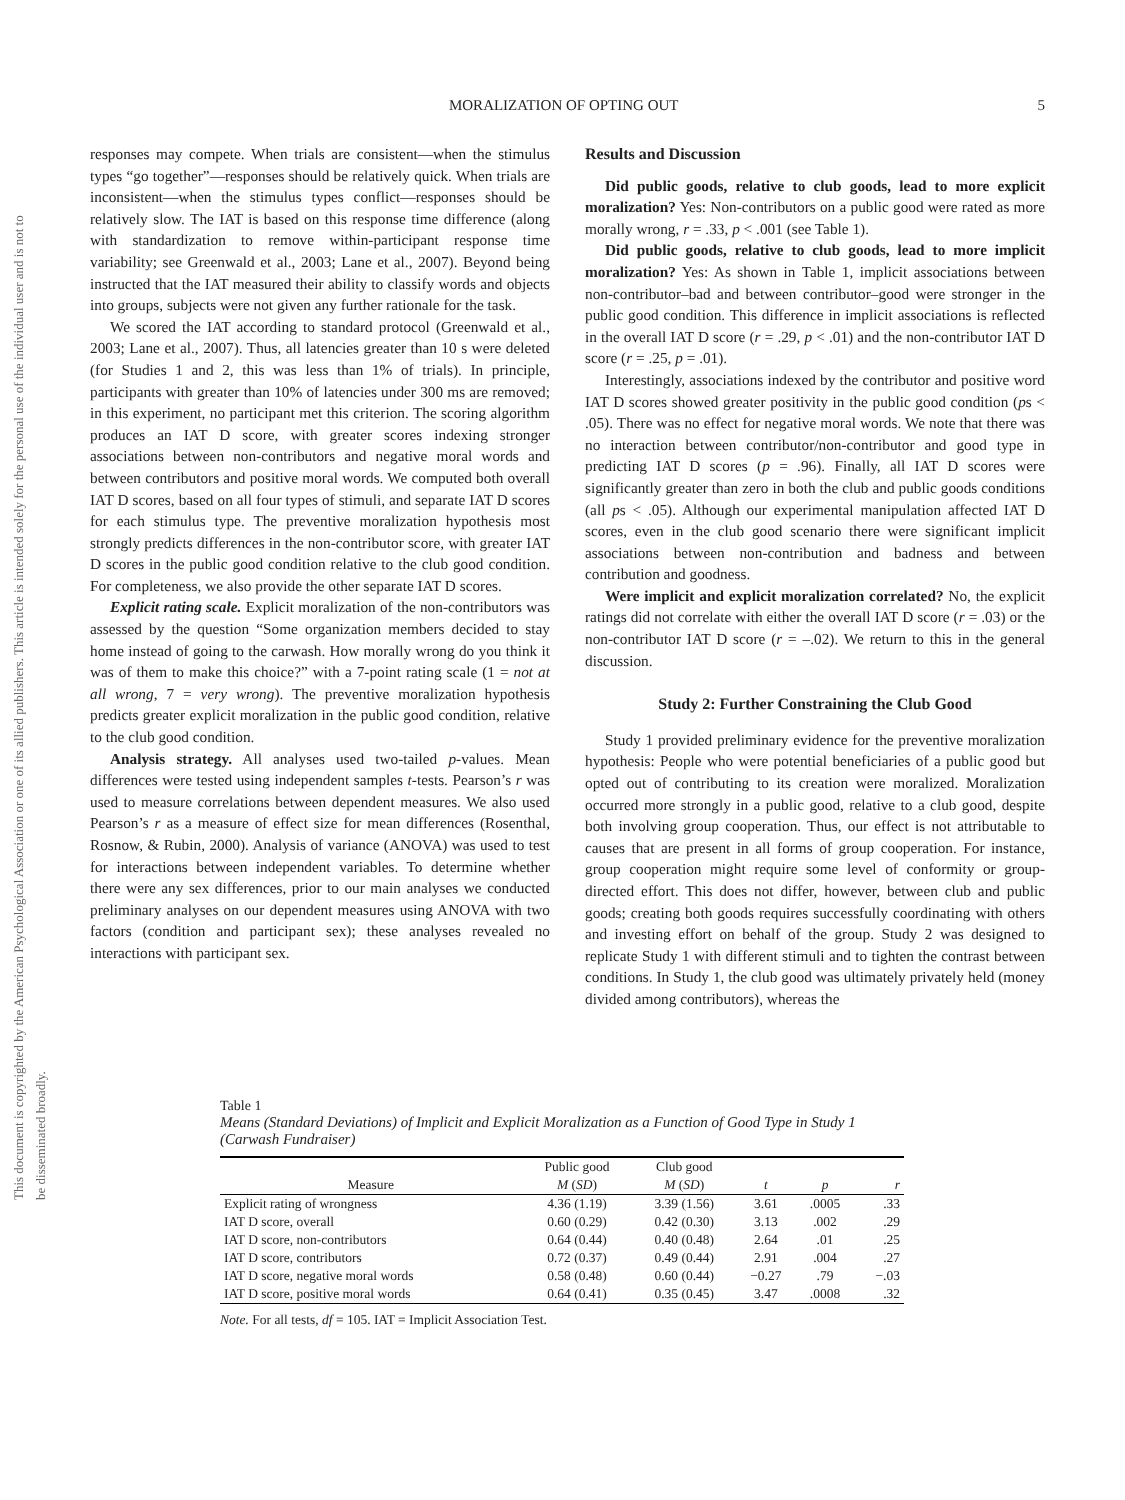This document is copyrighted by the American Psychological Association or one of its allied publishers. This article is intended solely for the personal use of the individual user and is not to be disseminated broadly.
MORALIZATION OF OPTING OUT 5
responses may compete. When trials are consistent—when the stimulus types “go together”—responses should be relatively quick. When trials are inconsistent—when the stimulus types conflict—responses should be relatively slow. The IAT is based on this response time difference (along with standardization to remove within-participant response time variability; see Greenwald et al., 2003; Lane et al., 2007). Beyond being instructed that the IAT measured their ability to classify words and objects into groups, subjects were not given any further rationale for the task.
We scored the IAT according to standard protocol (Greenwald et al., 2003; Lane et al., 2007). Thus, all latencies greater than 10 s were deleted (for Studies 1 and 2, this was less than 1% of trials). In principle, participants with greater than 10% of latencies under 300 ms are removed; in this experiment, no participant met this criterion. The scoring algorithm produces an IAT D score, with greater scores indexing stronger associations between non-contributors and negative moral words and between contributors and positive moral words. We computed both overall IAT D scores, based on all four types of stimuli, and separate IAT D scores for each stimulus type. The preventive moralization hypothesis most strongly predicts differences in the non-contributor score, with greater IAT D scores in the public good condition relative to the club good condition. For completeness, we also provide the other separate IAT D scores.
Explicit rating scale. Explicit moralization of the non-contributors was assessed by the question “Some organization members decided to stay home instead of going to the carwash. How morally wrong do you think it was of them to make this choice?” with a 7-point rating scale (1 = not at all wrong, 7 = very wrong). The preventive moralization hypothesis predicts greater explicit moralization in the public good condition, relative to the club good condition.
Analysis strategy. All analyses used two-tailed p-values. Mean differences were tested using independent samples t-tests. Pearson’s r was used to measure correlations between dependent measures. We also used Pearson’s r as a measure of effect size for mean differences (Rosenthal, Rosnow, & Rubin, 2000). Analysis of variance (ANOVA) was used to test for interactions between independent variables. To determine whether there were any sex differences, prior to our main analyses we conducted preliminary analyses on our dependent measures using ANOVA with two factors (condition and participant sex); these analyses revealed no interactions with participant sex.
Results and Discussion
Did public goods, relative to club goods, lead to more explicit moralization? Yes: Non-contributors on a public good were rated as more morally wrong, r = .33, p < .001 (see Table 1).
Did public goods, relative to club goods, lead to more implicit moralization? Yes: As shown in Table 1, implicit associations between non-contributor–bad and between contributor–good were stronger in the public good condition. This difference in implicit associations is reflected in the overall IAT D score (r = .29, p < .01) and the non-contributor IAT D score (r = .25, p = .01).
Interestingly, associations indexed by the contributor and positive word IAT D scores showed greater positivity in the public good condition (ps < .05). There was no effect for negative moral words. We note that there was no interaction between contributor/non-contributor and good type in predicting IAT D scores (p = .96). Finally, all IAT D scores were significantly greater than zero in both the club and public goods conditions (all ps < .05). Although our experimental manipulation affected IAT D scores, even in the club good scenario there were significant implicit associations between non-contribution and badness and between contribution and goodness.
Were implicit and explicit moralization correlated? No, the explicit ratings did not correlate with either the overall IAT D score (r = .03) or the non-contributor IAT D score (r = –.02). We return to this in the general discussion.
Study 2: Further Constraining the Club Good
Study 1 provided preliminary evidence for the preventive moralization hypothesis: People who were potential beneficiaries of a public good but opted out of contributing to its creation were moralized. Moralization occurred more strongly in a public good, relative to a club good, despite both involving group cooperation. Thus, our effect is not attributable to causes that are present in all forms of group cooperation. For instance, group cooperation might require some level of conformity or group-directed effort. This does not differ, however, between club and public goods; creating both goods requires successfully coordinating with others and investing effort on behalf of the group. Study 2 was designed to replicate Study 1 with different stimuli and to tighten the contrast between conditions. In Study 1, the club good was ultimately privately held (money divided among contributors), whereas the
Table 1
Means (Standard Deviations) of Implicit and Explicit Moralization as a Function of Good Type in Study 1 (Carwash Fundraiser)
| Measure | Public good | Club good | t | p | r |
| --- | --- | --- | --- | --- | --- |
| | M ( SD ) | M ( SD ) | | | |
| Explicit rating of wrongness | 4.36 (1.19) | 3.39 (1.56) | 3.61 | .0005 | .33 |
| IAT D score, overall | 0.60 (0.29) | 0.42 (0.30) | 3.13 | .002 | .29 |
| IAT D score, non-contributors | 0.64 (0.44) | 0.40 (0.48) | 2.64 | .01 | .25 |
| IAT D score, contributors | 0.72 (0.37) | 0.49 (0.44) | 2.91 | .004 | .27 |
| IAT D score, negative moral words | 0.58 (0.48) | 0.60 (0.44) | −0.27 | .79 | −.03 |
| IAT D score, positive moral words | 0.64 (0.41) | 0.35 (0.45) | 3.47 | .0008 | .32 |
Note. For all tests, df = 105. IAT = Implicit Association Test.